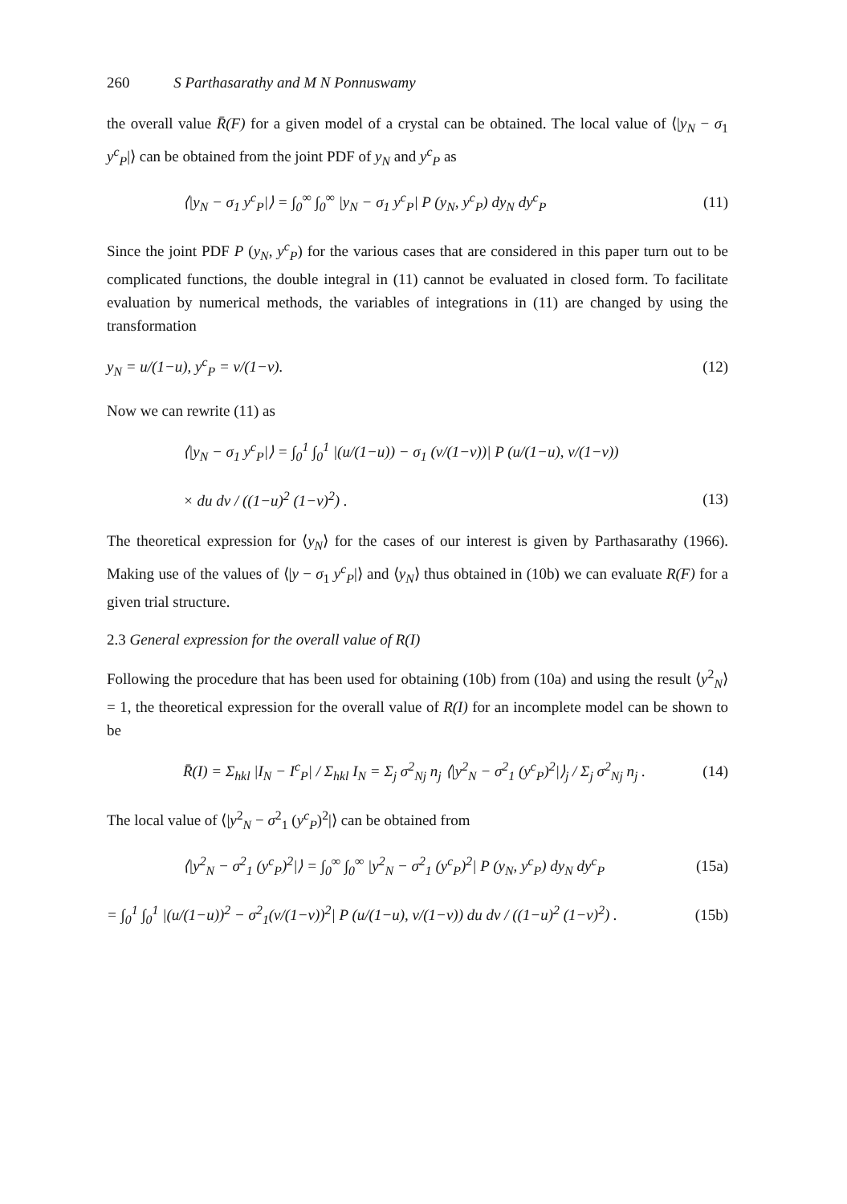260 S Parthasarathy and M N Ponnuswamy
the overall value R̄(F) for a given model of a crystal can be obtained. The local value of ⟨|y<sub>N</sub> − σ<sub>1</sub> y<sup>c</sup><sub>P</sub>|⟩ can be obtained from the joint PDF of y<sub>N</sub> and y<sup>c</sup><sub>P</sub> as
⟨|y<sub>N</sub> − σ<sub>1</sub> y<sup>c</sup><sub>P</sub>|⟩ = ∫<sub>0</sub><sup>∞</sup> ∫<sub>0</sub><sup>∞</sup> |y<sub>N</sub> − σ<sub>1</sub> y<sup>c</sup><sub>P</sub>| P (y<sub>N</sub>, y<sup>c</sup><sub>P</sub>) dy<sub>N</sub> dy<sup>c</sup><sub>P</sub> (11)
Since the joint PDF P (y<sub>N</sub>, y<sup>c</sup><sub>P</sub>) for the various cases that are considered in this paper turn out to be complicated functions, the double integral in (11) cannot be evaluated in closed form. To facilitate evaluation by numerical methods, the variables of integrations in (11) are changed by using the transformation
y<sub>N</sub> = u/(1−u), y<sup>c</sup><sub>P</sub> = v/(1−v). (12)
Now we can rewrite (11) as
⟨|y<sub>N</sub> − σ<sub>1</sub> y<sup>c</sup><sub>P</sub>|⟩ = ∫<sub>0</sub><sup>1</sup> ∫<sub>0</sub><sup>1</sup> |(u/(1−u)) − σ<sub>1</sub> (v/(1−v))| P (u/(1−u), v/(1−v))
× du dv / ((1−u)<sup>2</sup> (1−v)<sup>2</sup>) . (13)
The theoretical expression for ⟨y<sub>N</sub>⟩ for the cases of our interest is given by Parthasarathy (1966). Making use of the values of ⟨|y − σ<sub>1</sub> y<sup>c</sup><sub>P</sub>|⟩ and ⟨y<sub>N</sub>⟩ thus obtained in (10b) we can evaluate R(F) for a given trial structure.
2.3 General expression for the overall value of R(I)
Following the procedure that has been used for obtaining (10b) from (10a) and using the result ⟨y<sup>2</sup><sub>N</sub>⟩ = 1, the theoretical expression for the overall value of R(I) for an incomplete model can be shown to be
R̄(I) = Σ<sub>hkl</sub> |I<sub>N</sub> − I<sup>c</sup><sub>P</sub>| / Σ<sub>hkl</sub> I<sub>N</sub> = Σ<sub>j</sub> σ<sup>2</sup><sub>Nj</sub> n<sub>j</sub> ⟨|y<sup>2</sup><sub>N</sub> − σ<sup>2</sup><sub>1</sub> (y<sup>c</sup><sub>P</sub>)<sup>2</sup>|⟩<sub>j</sub> / Σ<sub>j</sub> σ<sup>2</sup><sub>Nj</sub> n<sub>j</sub> . (14)
The local value of ⟨|y<sup>2</sup><sub>N</sub> − σ<sup>2</sup><sub>1</sub> (y<sup>c</sup><sub>P</sub>)<sup>2</sup>|⟩ can be obtained from
⟨|y<sup>2</sup><sub>N</sub> − σ<sup>2</sup><sub>1</sub> (y<sup>c</sup><sub>P</sub>)<sup>2</sup>|⟩ = ∫<sub>0</sub><sup>∞</sup> ∫<sub>0</sub><sup>∞</sup> |y<sup>2</sup><sub>N</sub> − σ<sup>2</sup><sub>1</sub> (y<sup>c</sup><sub>P</sub>)<sup>2</sup>| P (y<sub>N</sub>, y<sup>c</sup><sub>P</sub>) dy<sub>N</sub> dy<sup>c</sup><sub>P</sub> (15a)
= ∫<sub>0</sub><sup>1</sup> ∫<sub>0</sub><sup>1</sup> |(u/(1−u))<sup>2</sup> − σ<sup>2</sup><sub>1</sub>(v/(1−v))<sup>2</sup>| P (u/(1−u), v/(1−v)) du dv / ((1−u)<sup>2</sup> (1−v)<sup>2</sup>) . (15b)